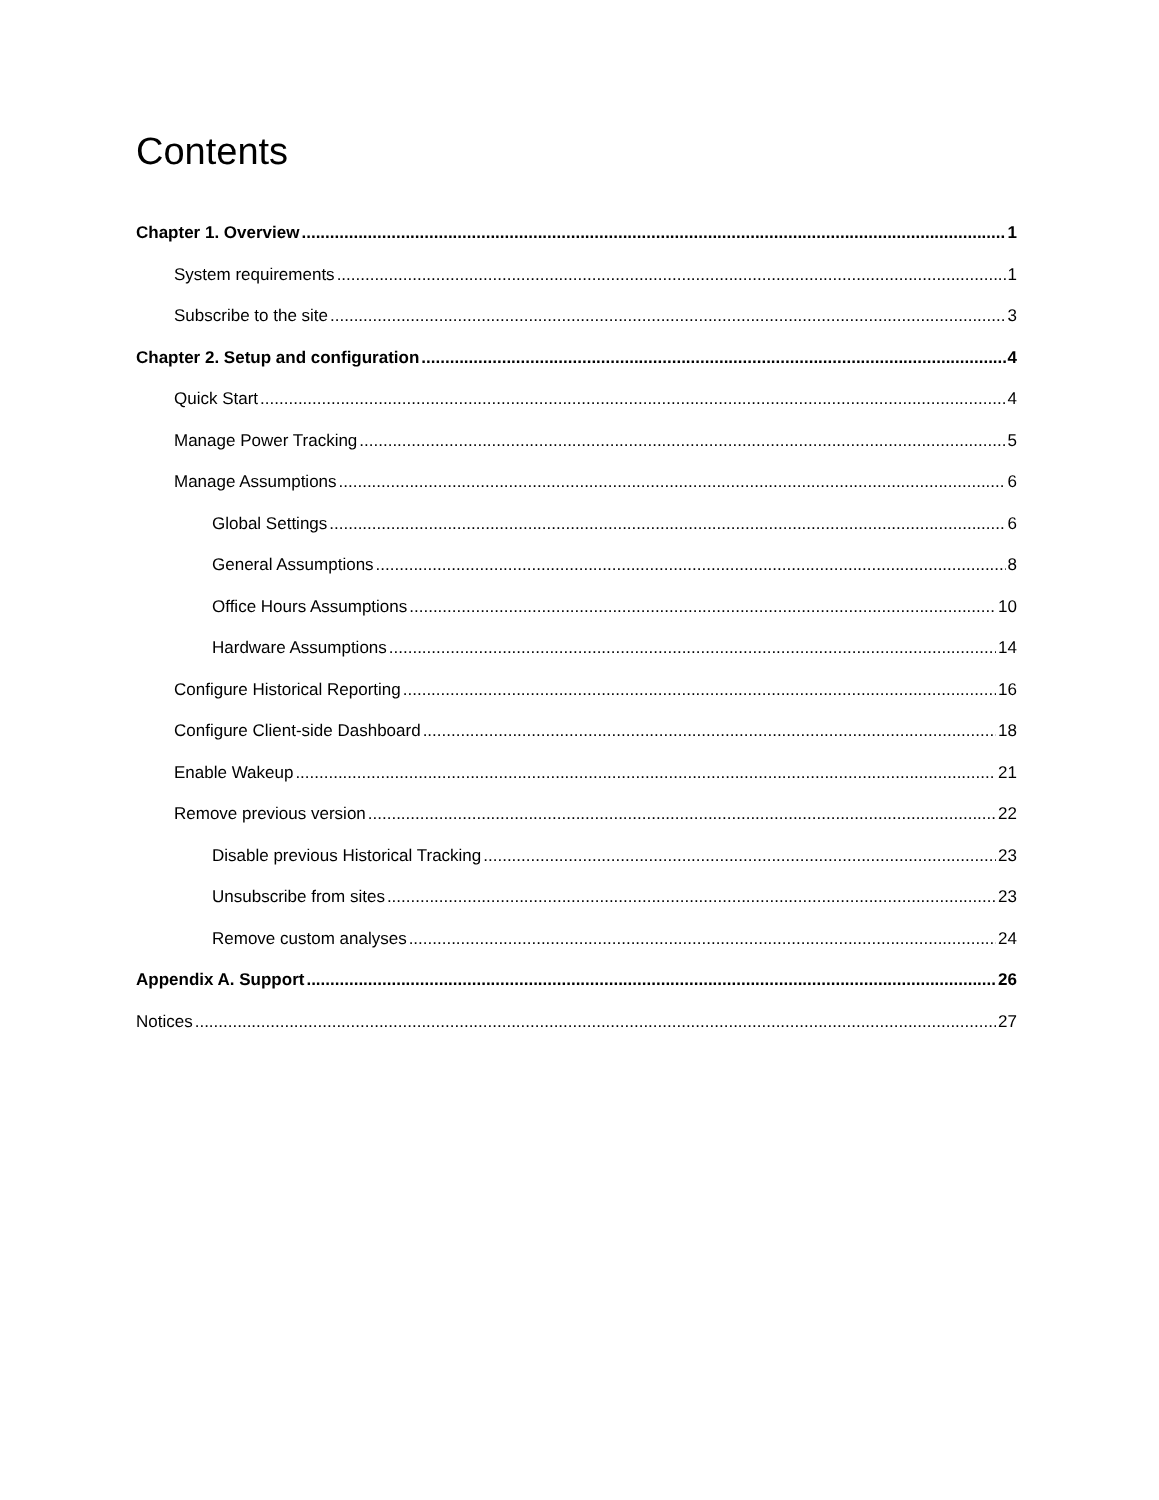Contents
Chapter 1. Overview 1
System requirements 1
Subscribe to the site 3
Chapter 2. Setup and configuration 4
Quick Start 4
Manage Power Tracking 5
Manage Assumptions 6
Global Settings 6
General Assumptions 8
Office Hours Assumptions 10
Hardware Assumptions 14
Configure Historical Reporting 16
Configure Client-side Dashboard 18
Enable Wakeup 21
Remove previous version 22
Disable previous Historical Tracking 23
Unsubscribe from sites 23
Remove custom analyses 24
Appendix A. Support 26
Notices 27